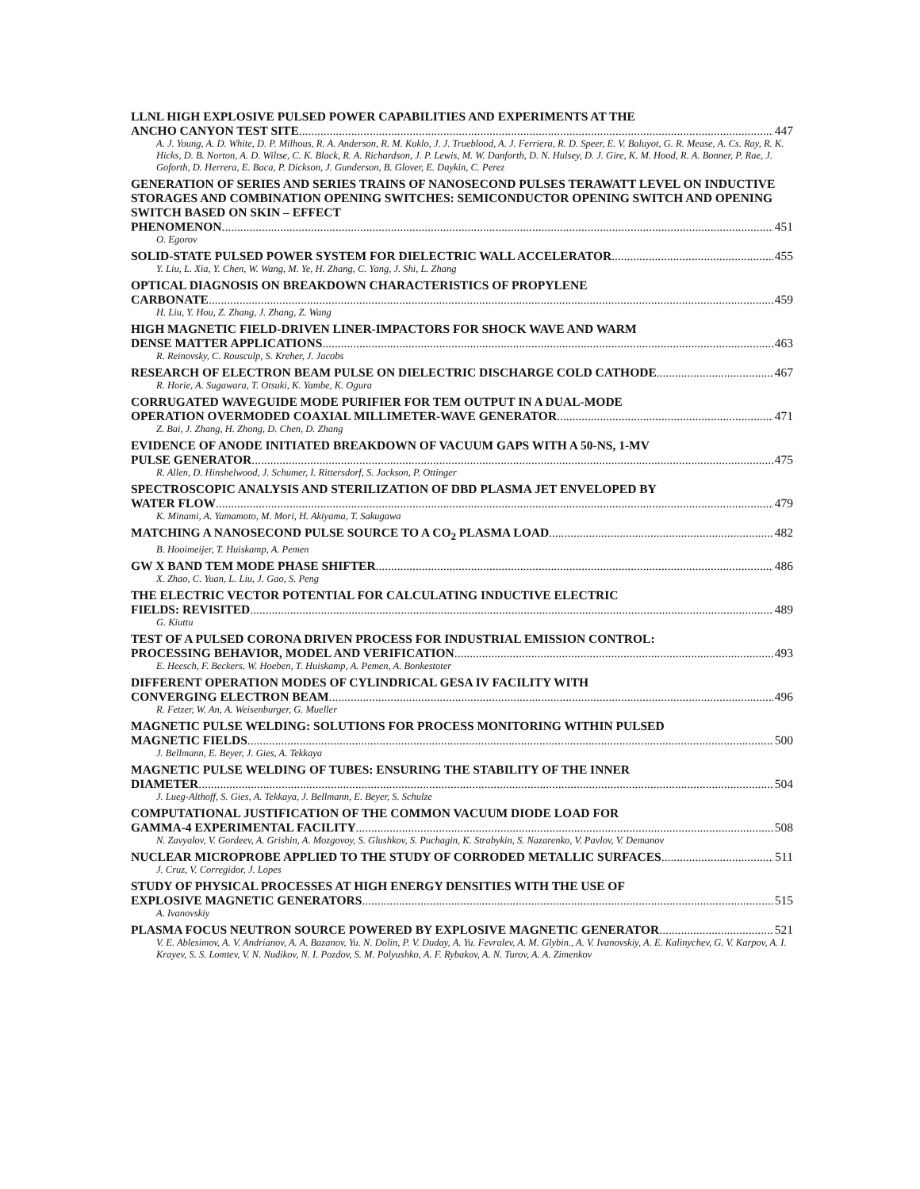LLNL HIGH EXPLOSIVE PULSED POWER CAPABILITIES AND EXPERIMENTS AT THE
ANCHO CANYON TEST SITE 447
A. J. Young, A. D. White, D. P. Milhous, R. A. Anderson, R. M. Kuklo, J. J. Trueblood, A. J. Ferriera, R. D. Speer, E. V. Baluyot, G. R. Mease, A. Cs. Ray, R. K. Hicks, D. B. Norton, A. D. Wiltse, C. K. Black, R. A. Richardson, J. P. Lewis, M. W. Danforth, D. N. Hulsey, D. J. Gire, K. M. Hood, R. A. Bonner, P. Rae, J. Goforth, D. Herrera, E. Baca, P. Dickson, J. Gunderson, B. Glover, E. Daykin, C. Perez
GENERATION OF SERIES AND SERIES TRAINS OF NANOSECOND PULSES TERAWATT LEVEL ON INDUCTIVE STORAGES AND COMBINATION OPENING SWITCHES: SEMICONDUCTOR OPENING SWITCH AND OPENING SWITCH BASED ON SKIN – EFFECT
PHENOMENON 451
O. Egorov
SOLID-STATE PULSED POWER SYSTEM FOR DIELECTRIC WALL ACCELERATOR 455
Y. Liu, L. Xia, Y. Chen, W. Wang, M. Ye, H. Zhang, C. Yang, J. Shi, L. Zhang
OPTICAL DIAGNOSIS ON BREAKDOWN CHARACTERISTICS OF PROPYLENE
CARBONATE 459
H. Liu, Y. Hou, Z. Zhang, J. Zhang, Z. Wang
HIGH MAGNETIC FIELD-DRIVEN LINER-IMPACTORS FOR SHOCK WAVE AND WARM
DENSE MATTER APPLICATIONS 463
R. Reinovsky, C. Rousculp, S. Kreher, J. Jacobs
RESEARCH OF ELECTRON BEAM PULSE ON DIELECTRIC DISCHARGE COLD CATHODE 467
R. Horie, A. Sugawara, T. Otsuki, K. Yambe, K. Ogura
CORRUGATED WAVEGUIDE MODE PURIFIER FOR TEM OUTPUT IN A DUAL-MODE
OPERATION OVERMODED COAXIAL MILLIMETER-WAVE GENERATOR 471
Z. Bai, J. Zhang, H. Zhong, D. Chen, D. Zhang
EVIDENCE OF ANODE INITIATED BREAKDOWN OF VACUUM GAPS WITH A 50-NS, 1-MV
PULSE GENERATOR 475
R. Allen, D. Hinshelwood, J. Schumer, I. Rittersdorf, S. Jackson, P. Ottinger
SPECTROSCOPIC ANALYSIS AND STERILIZATION OF DBD PLASMA JET ENVELOPED BY
WATER FLOW 479
K. Minami, A. Yamamoto, M. Mori, H. Akiyama, T. Sakugawa
MATCHING A NANOSECOND PULSE SOURCE TO A CO<sub>2</sub> PLASMA LOAD 482
B. Hooimeijer, T. Huiskamp, A. Pemen
GW X BAND TEM MODE PHASE SHIFTER 486
X. Zhao, C. Yuan, L. Liu, J. Gao, S. Peng
THE ELECTRIC VECTOR POTENTIAL FOR CALCULATING INDUCTIVE ELECTRIC
FIELDS: REVISITED 489
G. Kiuttu
TEST OF A PULSED CORONA DRIVEN PROCESS FOR INDUSTRIAL EMISSION CONTROL:
PROCESSING BEHAVIOR, MODEL AND VERIFICATION 493
E. Heesch, F. Beckers, W. Hoeben, T. Huiskamp, A. Pemen, A. Bonkestoter
DIFFERENT OPERATION MODES OF CYLINDRICAL GESA IV FACILITY WITH
CONVERGING ELECTRON BEAM 496
R. Fetzer, W. An, A. Weisenburger, G. Mueller
MAGNETIC PULSE WELDING: SOLUTIONS FOR PROCESS MONITORING WITHIN PULSED
MAGNETIC FIELDS 500
J. Bellmann, E. Beyer, J. Gies, A. Tekkaya
MAGNETIC PULSE WELDING OF TUBES: ENSURING THE STABILITY OF THE INNER
DIAMETER 504
J. Lueg-Althoff, S. Gies, A. Tekkaya, J. Bellmann, E. Beyer, S. Schulze
COMPUTATIONAL JUSTIFICATION OF THE COMMON VACUUM DIODE LOAD FOR
GAMMA-4 EXPERIMENTAL FACILITY 508
N. Zavyalov, V. Gordeev, A. Grishin, A. Mozgovoy, S. Glushkov, S. Puchagin, K. Strabykin, S. Nazarenko, V. Pavlov, V. Demanov
NUCLEAR MICROPROBE APPLIED TO THE STUDY OF CORRODED METALLIC SURFACES 511
J. Cruz, V. Corregidor, J. Lopes
STUDY OF PHYSICAL PROCESSES AT HIGH ENERGY DENSITIES WITH THE USE OF
EXPLOSIVE MAGNETIC GENERATORS 515
A. Ivanovskiy
PLASMA FOCUS NEUTRON SOURCE POWERED BY EXPLOSIVE MAGNETIC GENERATOR 521
V. E. Ablesimov, A. V. Andrianov, A. A. Bazanov, Yu. N. Dolin, P. V. Duday, A. Yu. Fevralev, A. M. Glybin., A. V. Ivanovskiy, A. E. Kalinychev, G. V. Karpov, A. I. Krayev, S. S. Lomtev, V. N. Nudikov, N. I. Pozdov, S. M. Polyushko, A. F. Rybakov, A. N. Turov, A. A. Zimenkov